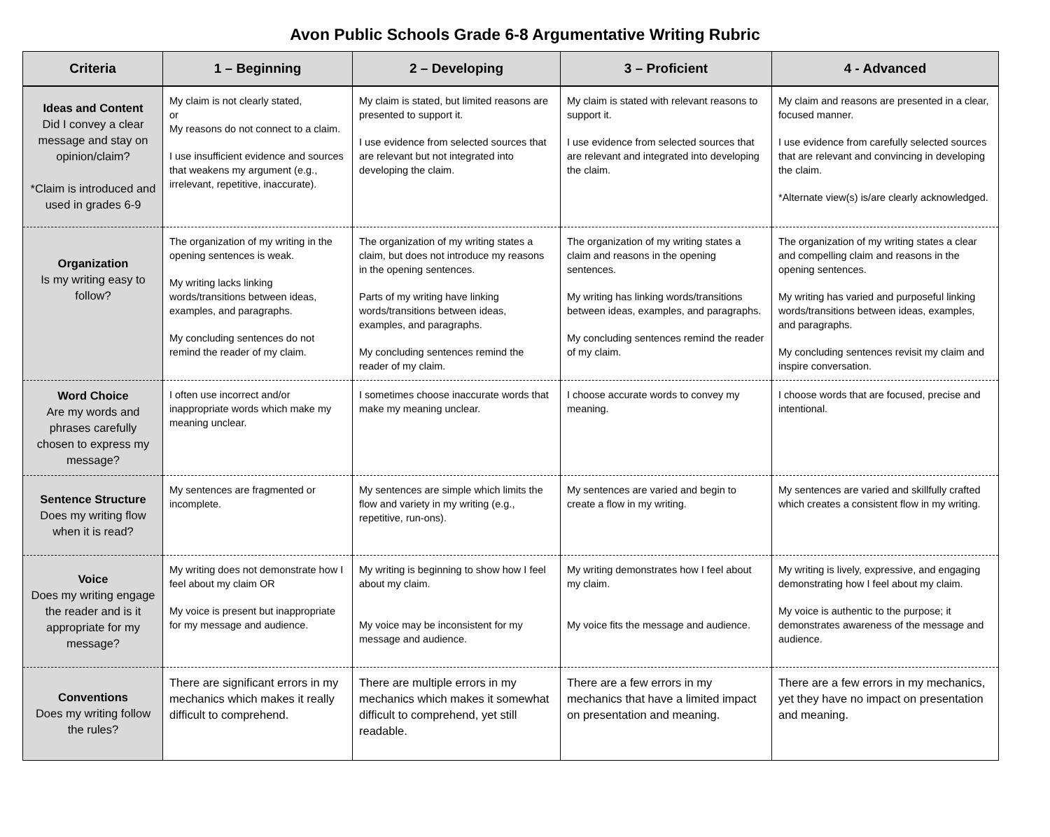Avon Public Schools Grade 6-8 Argumentative Writing Rubric
| Criteria | 1 – Beginning | 2 – Developing | 3 – Proficient | 4 - Advanced |
| --- | --- | --- | --- | --- |
| Ideas and Content Did I convey a clear message and stay on opinion/claim? *Claim is introduced and used in grades 6-9 | My claim is not clearly stated, or My reasons do not connect to a claim. I use insufficient evidence and sources that weakens my argument (e.g., irrelevant, repetitive, inaccurate). | My claim is stated, but limited reasons are presented to support it. I use evidence from selected sources that are relevant but not integrated into developing the claim. | My claim is stated with relevant reasons to support it. I use evidence from selected sources that are relevant and integrated into developing the claim. | My claim and reasons are presented in a clear, focused manner. I use evidence from carefully selected sources that are relevant and convincing in developing the claim. *Alternate view(s) is/are clearly acknowledged. |
| Organization Is my writing easy to follow? | The organization of my writing in the opening sentences is weak. My writing lacks linking words/transitions between ideas, examples, and paragraphs. My concluding sentences do not remind the reader of my claim. | The organization of my writing states a claim, but does not introduce my reasons in the opening sentences. Parts of my writing have linking words/transitions between ideas, examples, and paragraphs. My concluding sentences remind the reader of my claim. | The organization of my writing states a claim and reasons in the opening sentences. My writing has linking words/transitions between ideas, examples, and paragraphs. My concluding sentences remind the reader of my claim. | The organization of my writing states a clear and compelling claim and reasons in the opening sentences. My writing has varied and purposeful linking words/transitions between ideas, examples, and paragraphs. My concluding sentences revisit my claim and inspire conversation. |
| Word Choice Are my words and phrases carefully chosen to express my message? | I often use incorrect and/or inappropriate words which make my meaning unclear. | I sometimes choose inaccurate words that make my meaning unclear. | I choose accurate words to convey my meaning. | I choose words that are focused, precise and intentional. |
| Sentence Structure Does my writing flow when it is read? | My sentences are fragmented or incomplete. | My sentences are simple which limits the flow and variety in my writing (e.g., repetitive, run-ons). | My sentences are varied and begin to create a flow in my writing. | My sentences are varied and skillfully crafted which creates a consistent flow in my writing. |
| Voice Does my writing engage the reader and is it appropriate for my message? | My writing does not demonstrate how I feel about my claim OR My voice is present but inappropriate for my message and audience. | My writing is beginning to show how I feel about my claim. My voice may be inconsistent for my message and audience. | My writing demonstrates how I feel about my claim. My voice fits the message and audience. | My writing is lively, expressive, and engaging demonstrating how I feel about my claim. My voice is authentic to the purpose; it demonstrates awareness of the message and audience. |
| Conventions Does my writing follow the rules? | There are significant errors in my mechanics which makes it really difficult to comprehend. | There are multiple errors in my mechanics which makes it somewhat difficult to comprehend, yet still readable. | There are a few errors in my mechanics that have a limited impact on presentation and meaning. | There are a few errors in my mechanics, yet they have no impact on presentation and meaning. |